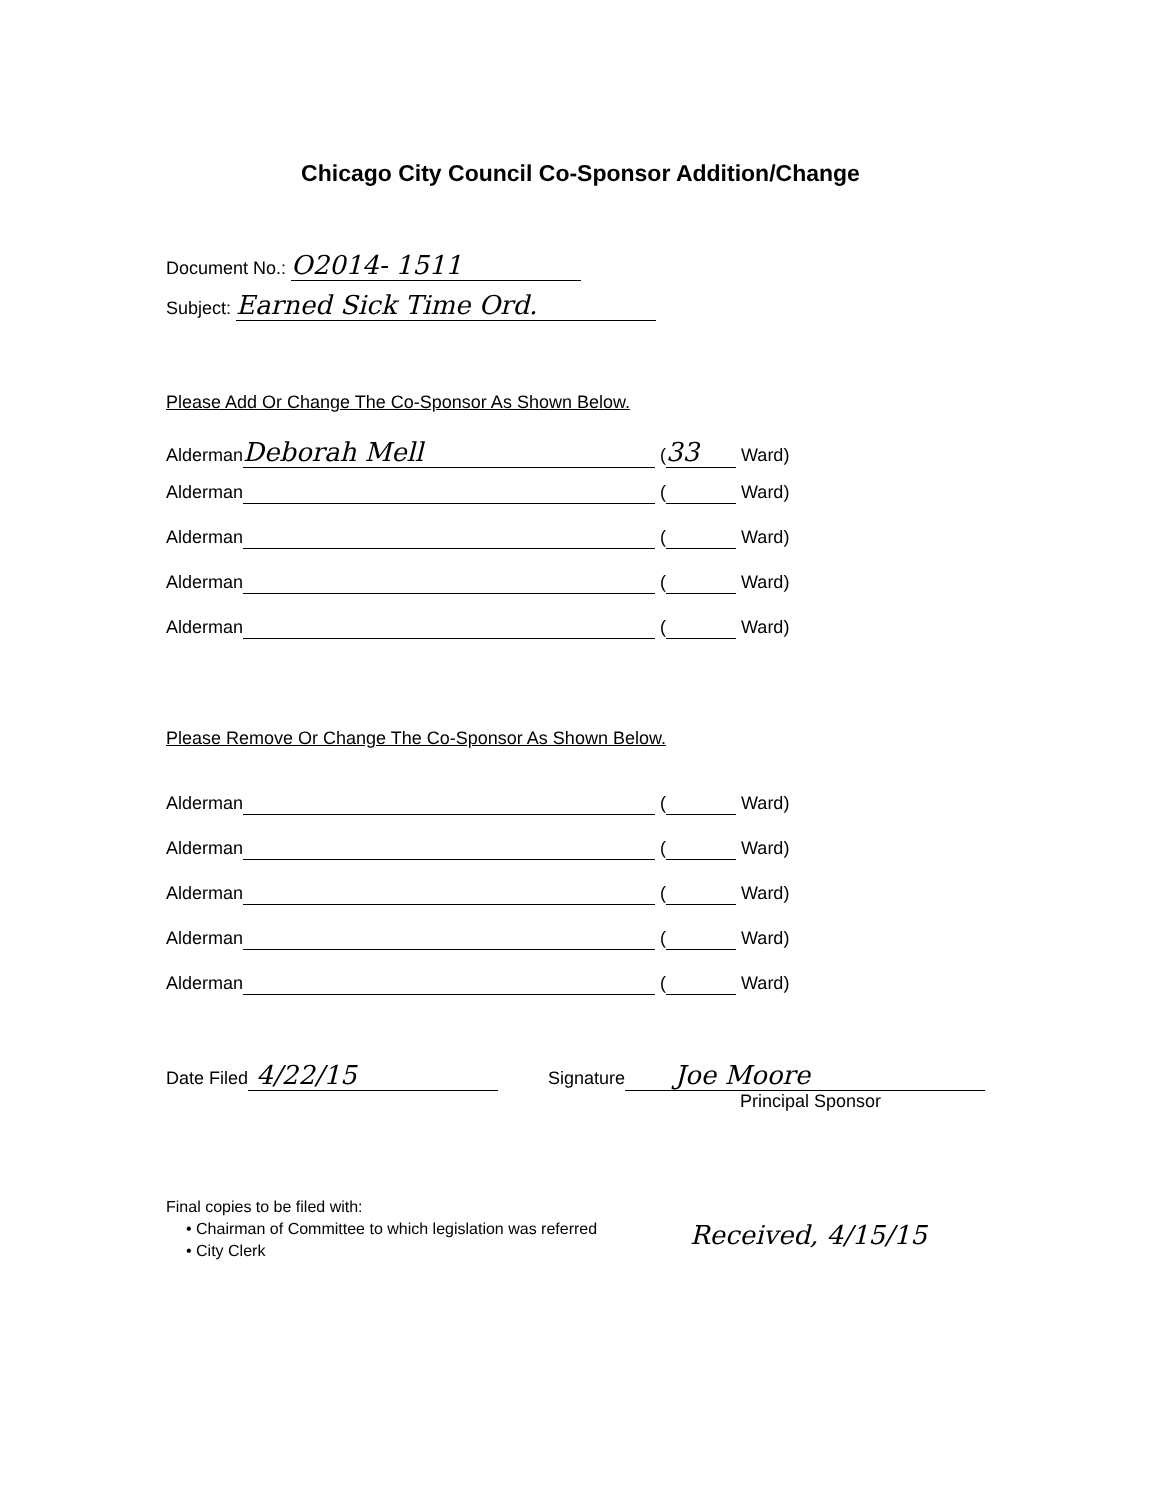Chicago City Council Co-Sponsor Addition/Change
Document No.: O2014- 1511
Subject: Earned Sick Time Ord.
Please Add Or Change The Co-Sponsor As Shown Below.
Alderman Deborah Mell (33 Ward)
Alderman ( Ward)
Alderman ( Ward)
Alderman ( Ward)
Alderman ( Ward)
Please Remove Or Change The Co-Sponsor As Shown Below.
Alderman ( Ward)
Alderman ( Ward)
Alderman ( Ward)
Alderman ( Ward)
Alderman ( Ward)
Date Filed 4/22/15 Signature Joe Moore
Principal Sponsor
Final copies to be filed with:
• Chairman of Committee to which legislation was referred
• City Clerk
Received, 4/15/15